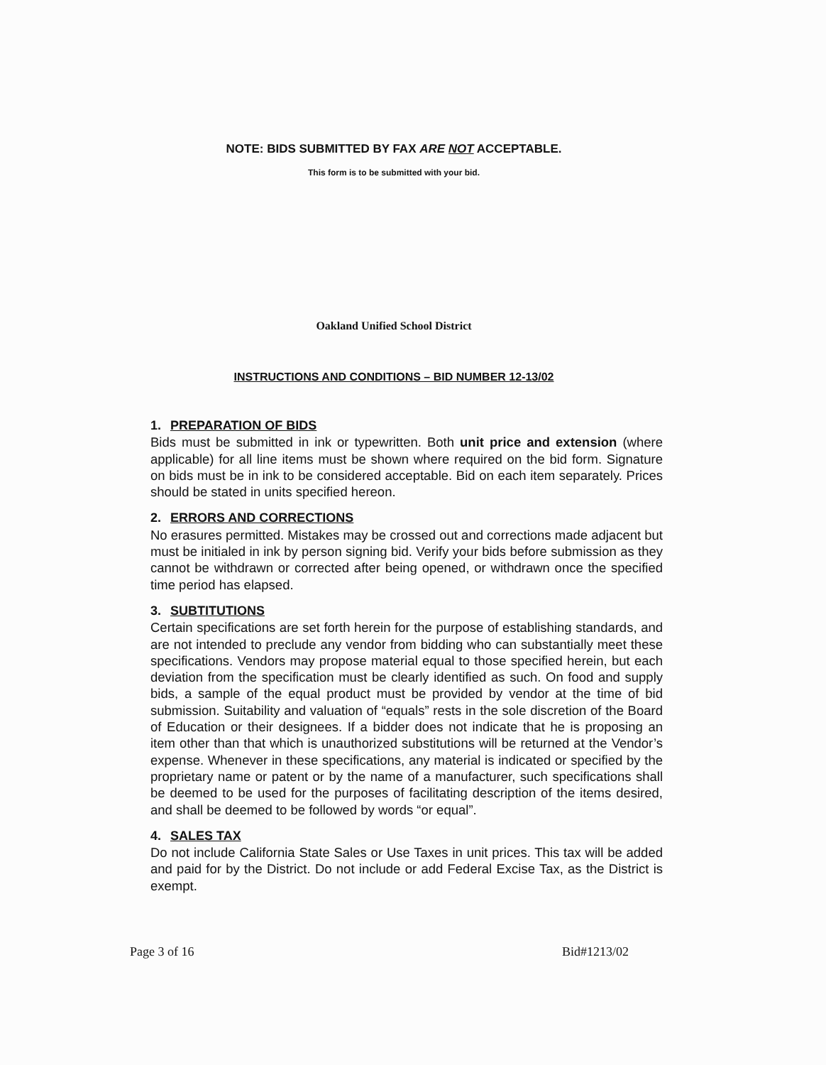NOTE: BIDS SUBMITTED BY FAX ARE NOT ACCEPTABLE.
This form is to be submitted with your bid.
Oakland Unified School District
INSTRUCTIONS AND CONDITIONS – BID NUMBER 12-13/02
1. PREPARATION OF BIDS
Bids must be submitted in ink or typewritten. Both unit price and extension (where applicable) for all line items must be shown where required on the bid form. Signature on bids must be in ink to be considered acceptable. Bid on each item separately. Prices should be stated in units specified hereon.
2. ERRORS AND CORRECTIONS
No erasures permitted. Mistakes may be crossed out and corrections made adjacent but must be initialed in ink by person signing bid. Verify your bids before submission as they cannot be withdrawn or corrected after being opened, or withdrawn once the specified time period has elapsed.
3. SUBTITUTIONS
Certain specifications are set forth herein for the purpose of establishing standards, and are not intended to preclude any vendor from bidding who can substantially meet these specifications. Vendors may propose material equal to those specified herein, but each deviation from the specification must be clearly identified as such. On food and supply bids, a sample of the equal product must be provided by vendor at the time of bid submission. Suitability and valuation of “equals” rests in the sole discretion of the Board of Education or their designees. If a bidder does not indicate that he is proposing an item other than that which is unauthorized substitutions will be returned at the Vendor’s expense. Whenever in these specifications, any material is indicated or specified by the proprietary name or patent or by the name of a manufacturer, such specifications shall be deemed to be used for the purposes of facilitating description of the items desired, and shall be deemed to be followed by words “or equal”.
4. SALES TAX
Do not include California State Sales or Use Taxes in unit prices. This tax will be added and paid for by the District. Do not include or add Federal Excise Tax, as the District is exempt.
Page 3 of 16 Bid#1213/02